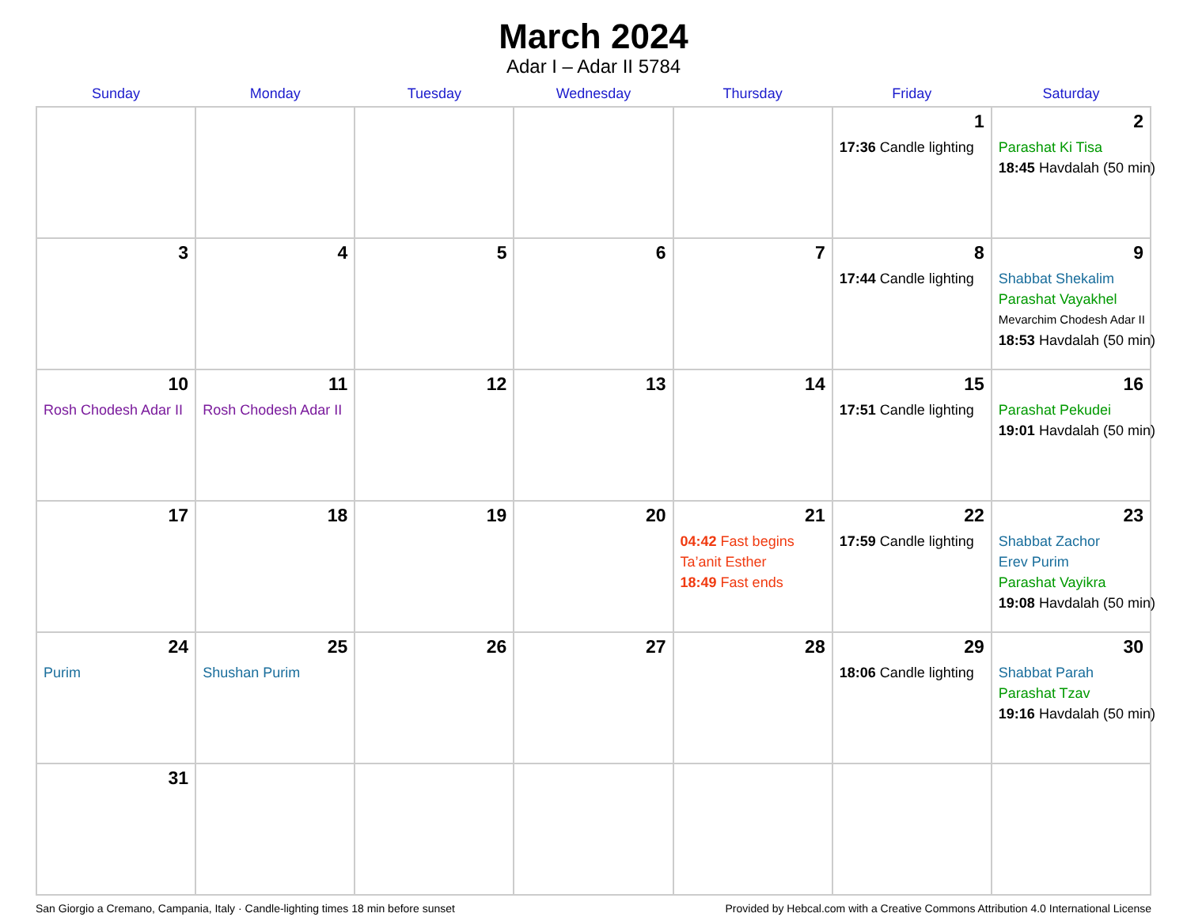March 2024
Adar I – Adar II 5784
| Sunday | Monday | Tuesday | Wednesday | Thursday | Friday | Saturday |
| --- | --- | --- | --- | --- | --- | --- |
| | | | | | 1 17:36 Candle lighting | 2 Parashat Ki Tisa 18:45 Havdalah (50 min) |
| 3 | 4 | 5 | 6 | 7 | 8 17:44 Candle lighting | 9 Shabbat Shekalim Parashat Vayakhel Mevarchim Chodesh Adar II 18:53 Havdalah (50 min) |
| 10 Rosh Chodesh Adar II | 11 Rosh Chodesh Adar II | 12 | 13 | 14 | 15 17:51 Candle lighting | 16 Parashat Pekudei 19:01 Havdalah (50 min) |
| 17 | 18 | 19 | 20 | 21 04:42 Fast begins Ta’anit Esther 18:49 Fast ends | 22 17:59 Candle lighting | 23 Shabbat Zachor Erev Purim Parashat Vayikra 19:08 Havdalah (50 min) |
| 24 Purim | 25 Shushan Purim | 26 | 27 | 28 | 29 18:06 Candle lighting | 30 Shabbat Parah Parashat Tzav 19:16 Havdalah (50 min) |
| 31 | | | | | | |
San Giorgio a Cremano, Campania, Italy · Candle-lighting times 18 min before sunset Provided by Hebcal.com with a Creative Commons Attribution 4.0 International License